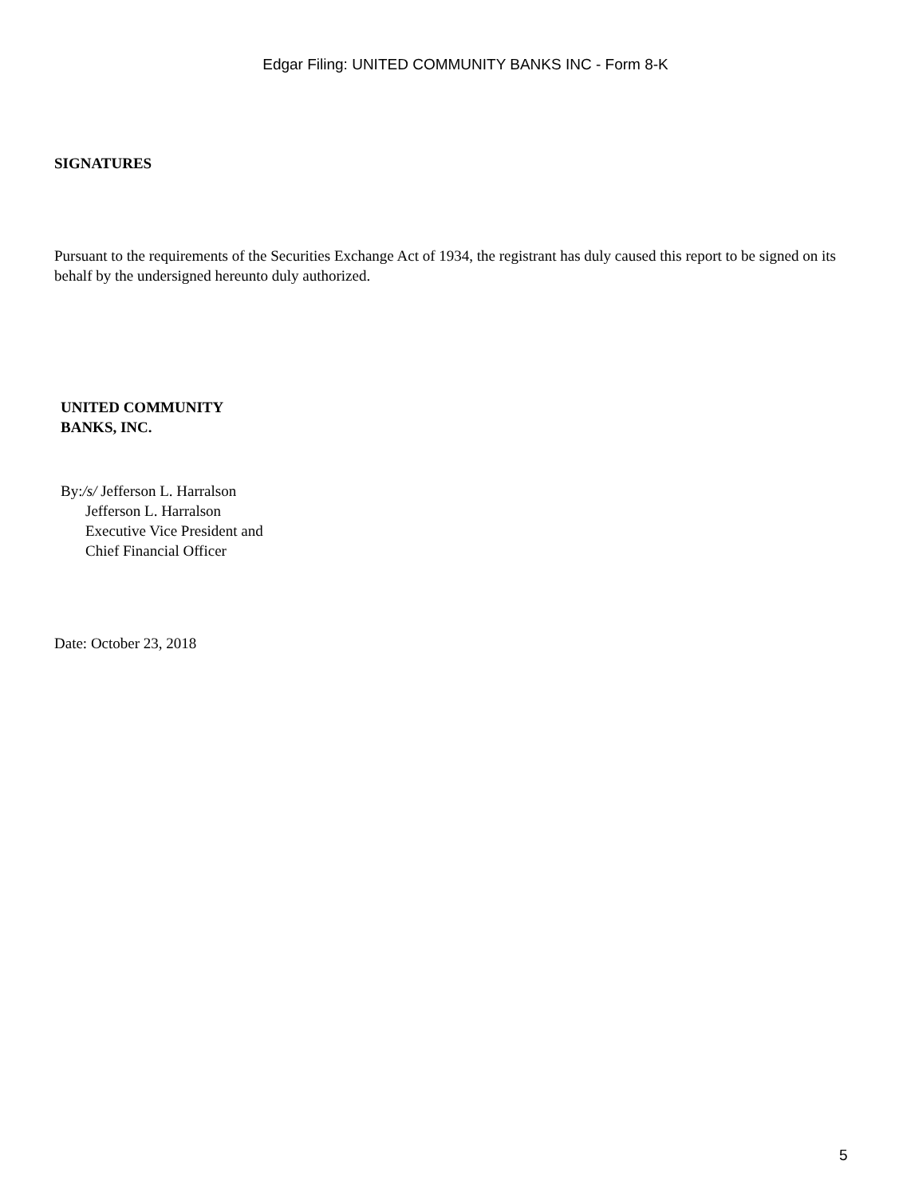Edgar Filing: UNITED COMMUNITY BANKS INC - Form 8-K
SIGNATURES
Pursuant to the requirements of the Securities Exchange Act of 1934, the registrant has duly caused this report to be signed on its behalf by the undersigned hereunto duly authorized.
UNITED COMMUNITY
BANKS, INC.
By:/s/ Jefferson L. Harralson
Jefferson L. Harralson
Executive Vice President and
Chief Financial Officer
Date: October 23, 2018
5